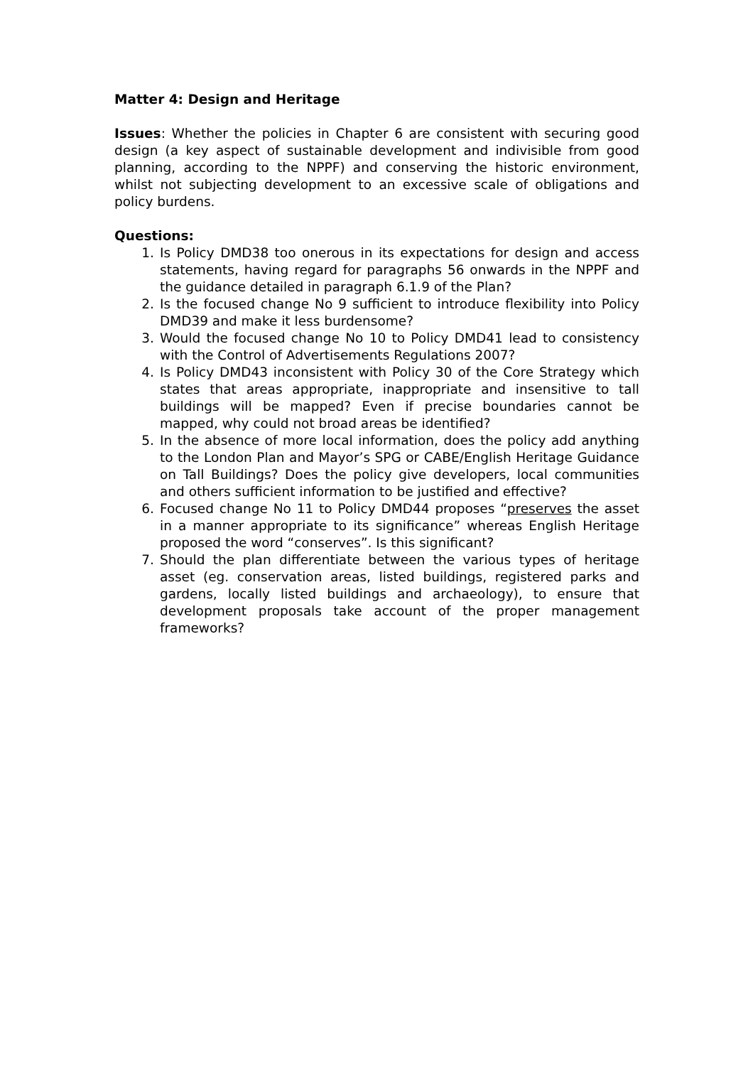Matter 4: Design and Heritage
Issues: Whether the policies in Chapter 6 are consistent with securing good design (a key aspect of sustainable development and indivisible from good planning, according to the NPPF) and conserving the historic environment, whilst not subjecting development to an excessive scale of obligations and policy burdens.
Questions:
1. Is Policy DMD38 too onerous in its expectations for design and access statements, having regard for paragraphs 56 onwards in the NPPF and the guidance detailed in paragraph 6.1.9 of the Plan?
2. Is the focused change No 9 sufficient to introduce flexibility into Policy DMD39 and make it less burdensome?
3. Would the focused change No 10 to Policy DMD41 lead to consistency with the Control of Advertisements Regulations 2007?
4. Is Policy DMD43 inconsistent with Policy 30 of the Core Strategy which states that areas appropriate, inappropriate and insensitive to tall buildings will be mapped? Even if precise boundaries cannot be mapped, why could not broad areas be identified?
5. In the absence of more local information, does the policy add anything to the London Plan and Mayor’s SPG or CABE/English Heritage Guidance on Tall Buildings? Does the policy give developers, local communities and others sufficient information to be justified and effective?
6. Focused change No 11 to Policy DMD44 proposes “preserves the asset in a manner appropriate to its significance” whereas English Heritage proposed the word “conserves”. Is this significant?
7. Should the plan differentiate between the various types of heritage asset (eg. conservation areas, listed buildings, registered parks and gardens, locally listed buildings and archaeology), to ensure that development proposals take account of the proper management frameworks?